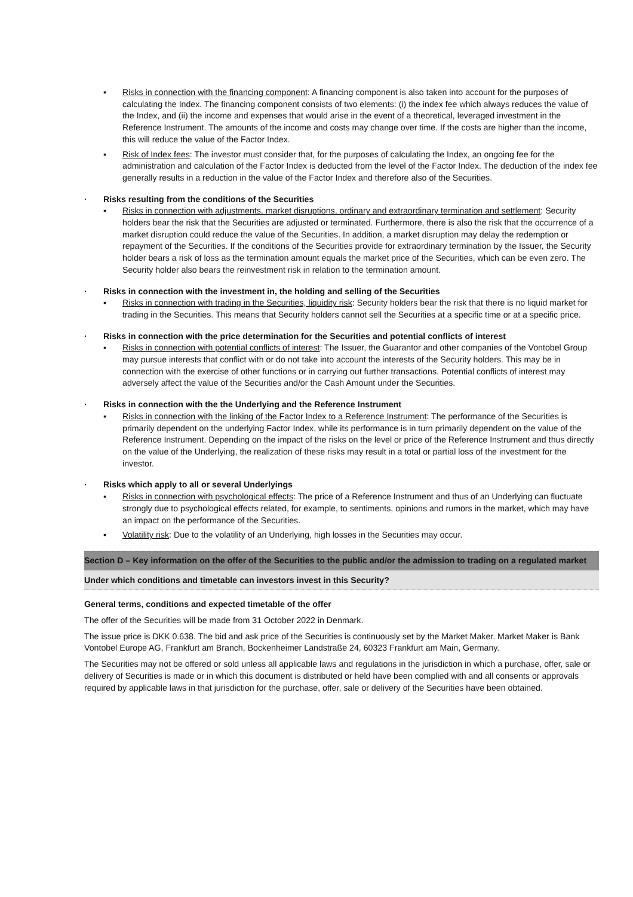▪ Risks in connection with the financing component: A financing component is also taken into account for the purposes of calculating the Index. The financing component consists of two elements: (i) the index fee which always reduces the value of the Index, and (ii) the income and expenses that would arise in the event of a theoretical, leveraged investment in the Reference Instrument. The amounts of the income and costs may change over time. If the costs are higher than the income, this will reduce the value of the Factor Index.
▪ Risk of Index fees: The investor must consider that, for the purposes of calculating the Index, an ongoing fee for the administration and calculation of the Factor Index is deducted from the level of the Factor Index. The deduction of the index fee generally results in a reduction in the value of the Factor Index and therefore also of the Securities.
· Risks resulting from the conditions of the Securities
▪ Risks in connection with adjustments, market disruptions, ordinary and extraordinary termination and settlement: Security holders bear the risk that the Securities are adjusted or terminated. Furthermore, there is also the risk that the occurrence of a market disruption could reduce the value of the Securities. In addition, a market disruption may delay the redemption or repayment of the Securities. If the conditions of the Securities provide for extraordinary termination by the Issuer, the Security holder bears a risk of loss as the termination amount equals the market price of the Securities, which can be even zero. The Security holder also bears the reinvestment risk in relation to the termination amount.
· Risks in connection with the investment in, the holding and selling of the Securities
▪ Risks in connection with trading in the Securities, liquidity risk: Security holders bear the risk that there is no liquid market for trading in the Securities. This means that Security holders cannot sell the Securities at a specific time or at a specific price.
· Risks in connection with the price determination for the Securities and potential conflicts of interest
▪ Risks in connection with potential conflicts of interest: The Issuer, the Guarantor and other companies of the Vontobel Group may pursue interests that conflict with or do not take into account the interests of the Security holders. This may be in connection with the exercise of other functions or in carrying out further transactions. Potential conflicts of interest may adversely affect the value of the Securities and/or the Cash Amount under the Securities.
· Risks in connection with the the Underlying and the Reference Instrument
▪ Risks in connection with the linking of the Factor Index to a Reference Instrument: The performance of the Securities is primarily dependent on the underlying Factor Index, while its performance is in turn primarily dependent on the value of the Reference Instrument. Depending on the impact of the risks on the level or price of the Reference Instrument and thus directly on the value of the Underlying, the realization of these risks may result in a total or partial loss of the investment for the investor.
· Risks which apply to all or several Underlyings
▪ Risks in connection with psychological effects: The price of a Reference Instrument and thus of an Underlying can fluctuate strongly due to psychological effects related, for example, to sentiments, opinions and rumors in the market, which may have an impact on the performance of the Securities.
▪ Volatility risk: Due to the volatility of an Underlying, high losses in the Securities may occur.
Section D – Key information on the offer of the Securities to the public and/or the admission to trading on a regulated market
Under which conditions and timetable can investors invest in this Security?
General terms, conditions and expected timetable of the offer
The offer of the Securities will be made from 31 October 2022 in Denmark.
The issue price is DKK 0.638. The bid and ask price of the Securities is continuously set by the Market Maker. Market Maker is Bank Vontobel Europe AG, Frankfurt am Branch, Bockenheimer Landstraße 24, 60323 Frankfurt am Main, Germany.
The Securities may not be offered or sold unless all applicable laws and regulations in the jurisdiction in which a purchase, offer, sale or delivery of Securities is made or in which this document is distributed or held have been complied with and all consents or approvals required by applicable laws in that jurisdiction for the purchase, offer, sale or delivery of the Securities have been obtained.